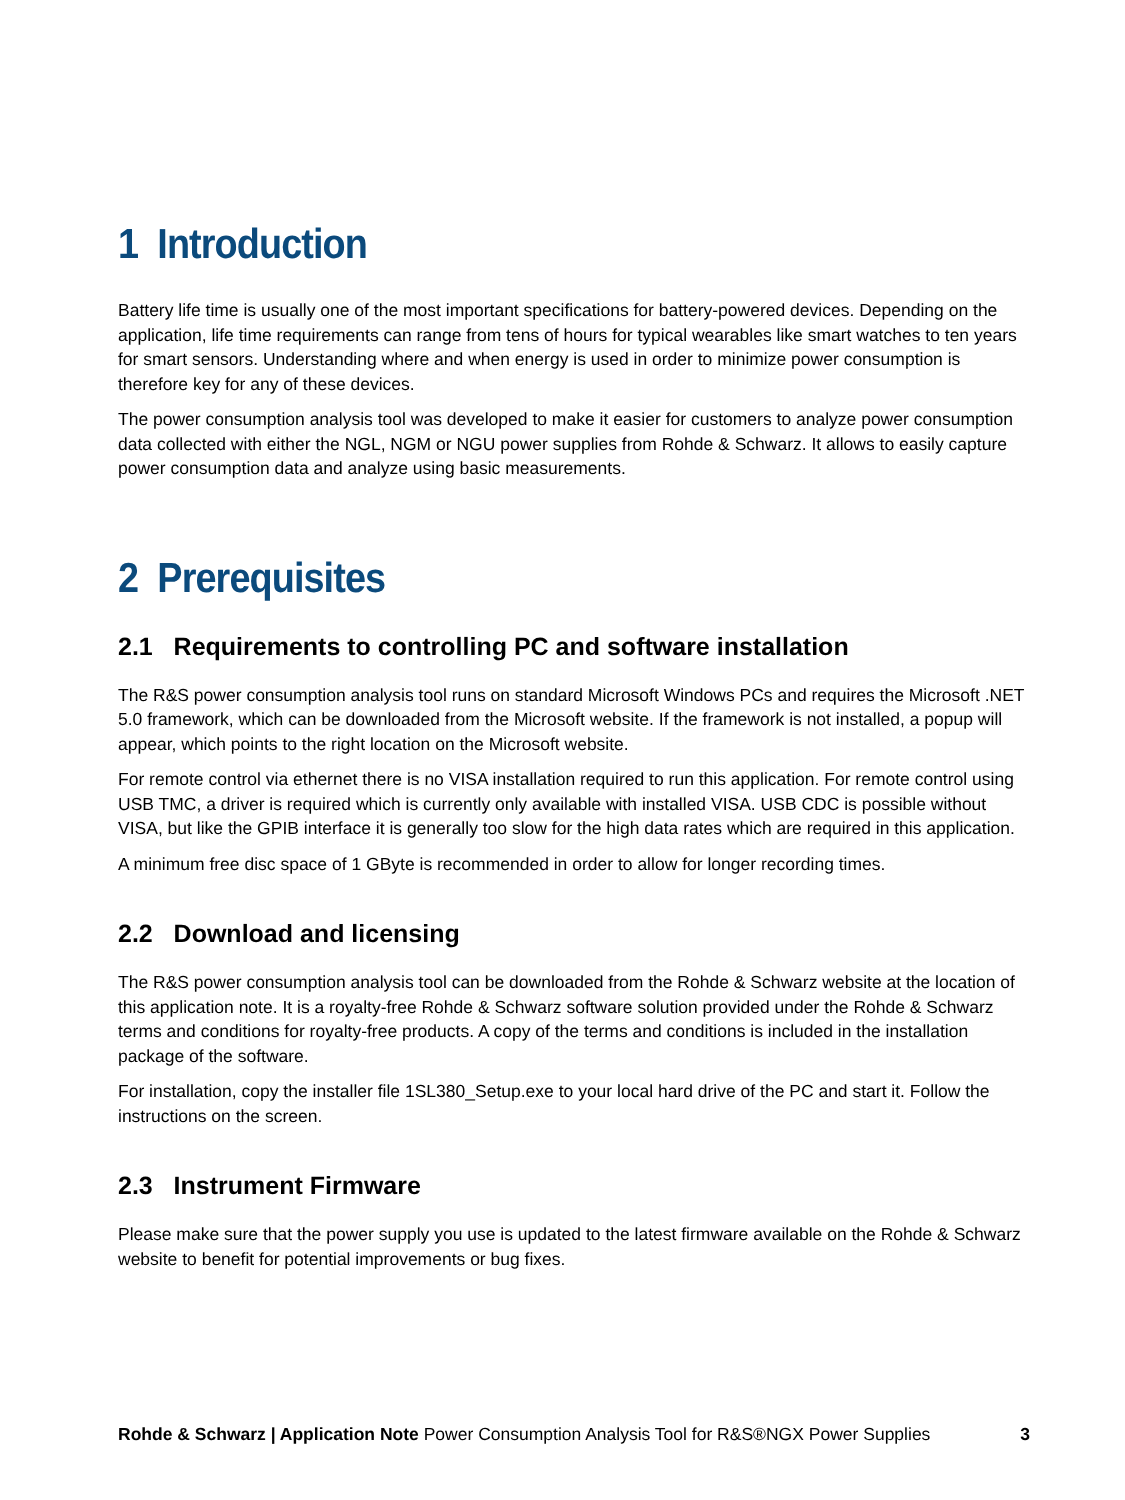1 Introduction
Battery life time is usually one of the most important specifications for battery-powered devices. Depending on the application, life time requirements can range from tens of hours for typical wearables like smart watches to ten years for smart sensors. Understanding where and when energy is used in order to minimize power consumption is therefore key for any of these devices.
The power consumption analysis tool was developed to make it easier for customers to analyze power consumption data collected with either the NGL, NGM or NGU power supplies from Rohde & Schwarz. It allows to easily capture power consumption data and analyze using basic measurements.
2 Prerequisites
2.1 Requirements to controlling PC and software installation
The R&S power consumption analysis tool runs on standard Microsoft Windows PCs and requires the Microsoft .NET 5.0 framework, which can be downloaded from the Microsoft website. If the framework is not installed, a popup will appear, which points to the right location on the Microsoft website.
For remote control via ethernet there is no VISA installation required to run this application. For remote control using USB TMC, a driver is required which is currently only available with installed VISA. USB CDC is possible without VISA, but like the GPIB interface it is generally too slow for the high data rates which are required in this application.
A minimum free disc space of 1 GByte is recommended in order to allow for longer recording times.
2.2 Download and licensing
The R&S power consumption analysis tool can be downloaded from the Rohde & Schwarz website at the location of this application note. It is a royalty-free Rohde & Schwarz software solution provided under the Rohde & Schwarz terms and conditions for royalty-free products. A copy of the terms and conditions is included in the installation package of the software.
For installation, copy the installer file 1SL380_Setup.exe to your local hard drive of the PC and start it. Follow the instructions on the screen.
2.3 Instrument Firmware
Please make sure that the power supply you use is updated to the latest firmware available on the Rohde & Schwarz website to benefit for potential improvements or bug fixes.
Rohde & Schwarz | Application Note Power Consumption Analysis Tool for R&S®NGX Power Supplies 3